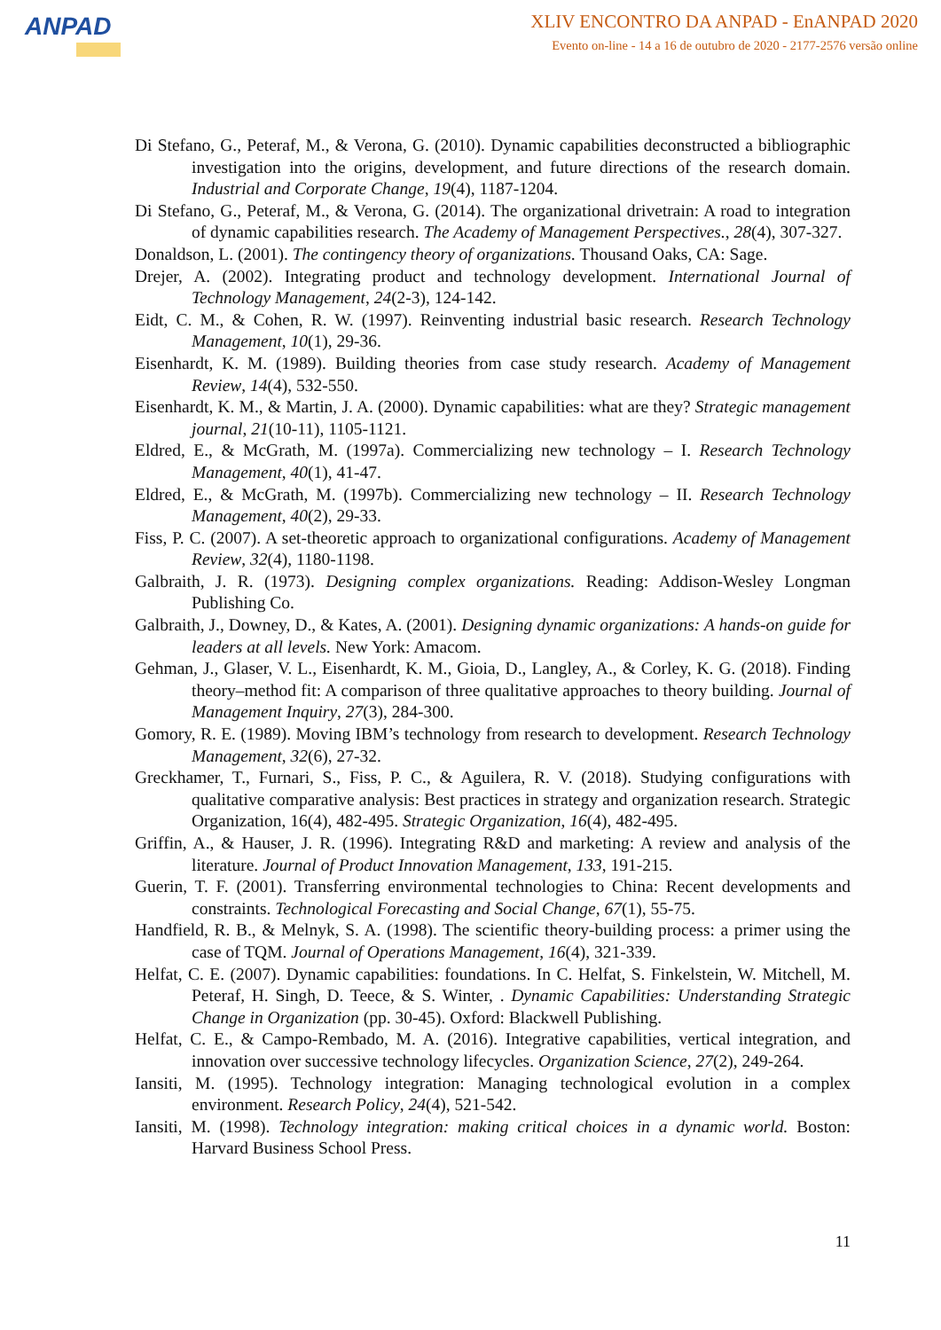ANPAD
XLIV ENCONTRO DA ANPAD - EnANPAD 2020
Evento on-line - 14 a 16 de outubro de 2020 - 2177-2576 versão online
Di Stefano, G., Peteraf, M., & Verona, G. (2010). Dynamic capabilities deconstructed a bibliographic investigation into the origins, development, and future directions of the research domain. Industrial and Corporate Change, 19(4), 1187-1204.
Di Stefano, G., Peteraf, M., & Verona, G. (2014). The organizational drivetrain: A road to integration of dynamic capabilities research. The Academy of Management Perspectives., 28(4), 307-327.
Donaldson, L. (2001). The contingency theory of organizations. Thousand Oaks, CA: Sage.
Drejer, A. (2002). Integrating product and technology development. International Journal of Technology Management, 24(2-3), 124-142.
Eidt, C. M., & Cohen, R. W. (1997). Reinventing industrial basic research. Research Technology Management, 10(1), 29-36.
Eisenhardt, K. M. (1989). Building theories from case study research. Academy of Management Review, 14(4), 532-550.
Eisenhardt, K. M., & Martin, J. A. (2000). Dynamic capabilities: what are they? Strategic management journal, 21(10-11), 1105-1121.
Eldred, E., & McGrath, M. (1997a). Commercializing new technology – I. Research Technology Management, 40(1), 41-47.
Eldred, E., & McGrath, M. (1997b). Commercializing new technology – II. Research Technology Management, 40(2), 29-33.
Fiss, P. C. (2007). A set-theoretic approach to organizational configurations. Academy of Management Review, 32(4), 1180-1198.
Galbraith, J. R. (1973). Designing complex organizations. Reading: Addison-Wesley Longman Publishing Co.
Galbraith, J., Downey, D., & Kates, A. (2001). Designing dynamic organizations: A hands-on guide for leaders at all levels. New York: Amacom.
Gehman, J., Glaser, V. L., Eisenhardt, K. M., Gioia, D., Langley, A., & Corley, K. G. (2018). Finding theory–method fit: A comparison of three qualitative approaches to theory building. Journal of Management Inquiry, 27(3), 284-300.
Gomory, R. E. (1989). Moving IBM’s technology from research to development. Research Technology Management, 32(6), 27-32.
Greckhamer, T., Furnari, S., Fiss, P. C., & Aguilera, R. V. (2018). Studying configurations with qualitative comparative analysis: Best practices in strategy and organization research. Strategic Organization, 16(4), 482-495. Strategic Organization, 16(4), 482-495.
Griffin, A., & Hauser, J. R. (1996). Integrating R&D and marketing: A review and analysis of the literature. Journal of Product Innovation Management, 133, 191-215.
Guerin, T. F. (2001). Transferring environmental technologies to China: Recent developments and constraints. Technological Forecasting and Social Change, 67(1), 55-75.
Handfield, R. B., & Melnyk, S. A. (1998). The scientific theory-building process: a primer using the case of TQM. Journal of Operations Management, 16(4), 321-339.
Helfat, C. E. (2007). Dynamic capabilities: foundations. In C. Helfat, S. Finkelstein, W. Mitchell, M. Peteraf, H. Singh, D. Teece, & S. Winter, . Dynamic Capabilities: Understanding Strategic Change in Organization (pp. 30-45). Oxford: Blackwell Publishing.
Helfat, C. E., & Campo-Rembado, M. A. (2016). Integrative capabilities, vertical integration, and innovation over successive technology lifecycles. Organization Science, 27(2), 249-264.
Iansiti, M. (1995). Technology integration: Managing technological evolution in a complex environment. Research Policy, 24(4), 521-542.
Iansiti, M. (1998). Technology integration: making critical choices in a dynamic world. Boston: Harvard Business School Press.
11